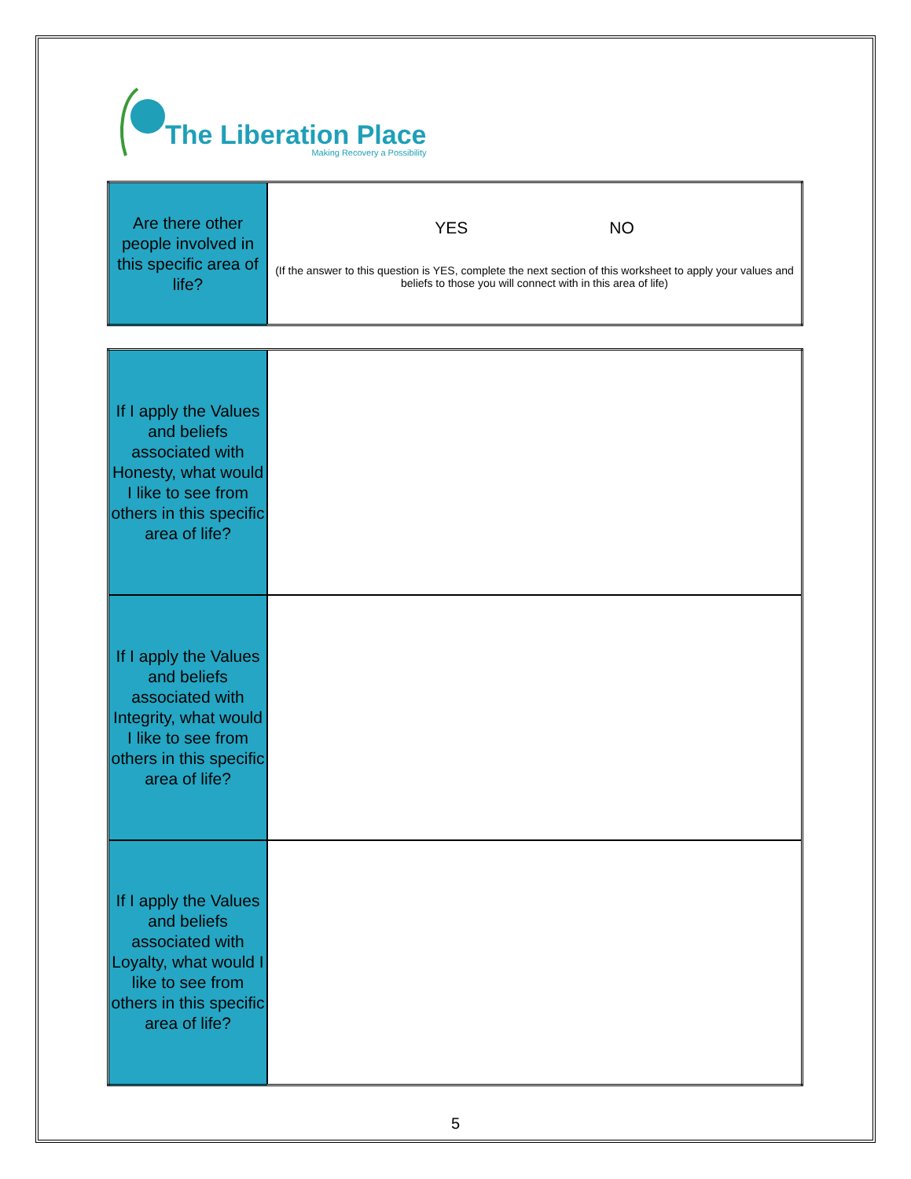The Liberation Place
Making Recovery a Possibility
| Are there other people involved in this specific area of life? | YES NO (If the answer to this question is YES, complete the next section of this worksheet to apply your values and beliefs to those you will connect with in this area of life) |
| If I apply the Values and beliefs associated with Honesty, what would I like to see from others in this specific area of life? | |
| If I apply the Values and beliefs associated with Integrity, what would I like to see from others in this specific area of life? | |
| If I apply the Values and beliefs associated with Loyalty, what would I like to see from others in this specific area of life? | |
5